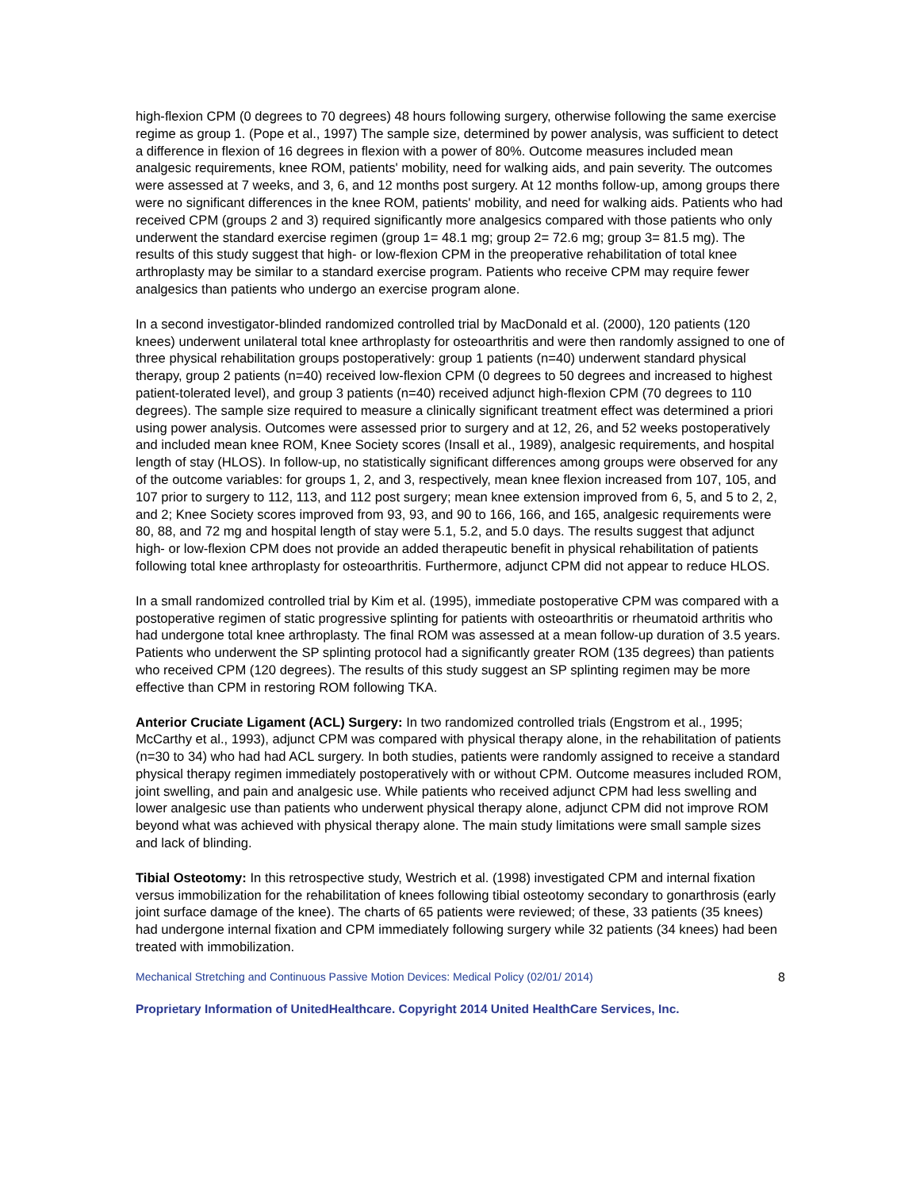high-flexion CPM (0 degrees to 70 degrees) 48 hours following surgery, otherwise following the same exercise regime as group 1. (Pope et al., 1997) The sample size, determined by power analysis, was sufficient to detect a difference in flexion of 16 degrees in flexion with a power of 80%. Outcome measures included mean analgesic requirements, knee ROM, patients' mobility, need for walking aids, and pain severity. The outcomes were assessed at 7 weeks, and 3, 6, and 12 months post surgery. At 12 months follow-up, among groups there were no significant differences in the knee ROM, patients' mobility, and need for walking aids. Patients who had received CPM (groups 2 and 3) required significantly more analgesics compared with those patients who only underwent the standard exercise regimen (group 1= 48.1 mg; group 2= 72.6 mg; group 3= 81.5 mg). The results of this study suggest that high- or low-flexion CPM in the preoperative rehabilitation of total knee arthroplasty may be similar to a standard exercise program. Patients who receive CPM may require fewer analgesics than patients who undergo an exercise program alone.
In a second investigator-blinded randomized controlled trial by MacDonald et al. (2000), 120 patients (120 knees) underwent unilateral total knee arthroplasty for osteoarthritis and were then randomly assigned to one of three physical rehabilitation groups postoperatively: group 1 patients (n=40) underwent standard physical therapy, group 2 patients (n=40) received low-flexion CPM (0 degrees to 50 degrees and increased to highest patient-tolerated level), and group 3 patients (n=40) received adjunct high-flexion CPM (70 degrees to 110 degrees). The sample size required to measure a clinically significant treatment effect was determined a priori using power analysis. Outcomes were assessed prior to surgery and at 12, 26, and 52 weeks postoperatively and included mean knee ROM, Knee Society scores (Insall et al., 1989), analgesic requirements, and hospital length of stay (HLOS). In follow-up, no statistically significant differences among groups were observed for any of the outcome variables: for groups 1, 2, and 3, respectively, mean knee flexion increased from 107, 105, and 107 prior to surgery to 112, 113, and 112 post surgery; mean knee extension improved from 6, 5, and 5 to 2, 2, and 2; Knee Society scores improved from 93, 93, and 90 to 166, 166, and 165, analgesic requirements were 80, 88, and 72 mg and hospital length of stay were 5.1, 5.2, and 5.0 days. The results suggest that adjunct high- or low-flexion CPM does not provide an added therapeutic benefit in physical rehabilitation of patients following total knee arthroplasty for osteoarthritis. Furthermore, adjunct CPM did not appear to reduce HLOS.
In a small randomized controlled trial by Kim et al. (1995), immediate postoperative CPM was compared with a postoperative regimen of static progressive splinting for patients with osteoarthritis or rheumatoid arthritis who had undergone total knee arthroplasty. The final ROM was assessed at a mean follow-up duration of 3.5 years. Patients who underwent the SP splinting protocol had a significantly greater ROM (135 degrees) than patients who received CPM (120 degrees). The results of this study suggest an SP splinting regimen may be more effective than CPM in restoring ROM following TKA.
Anterior Cruciate Ligament (ACL) Surgery: In two randomized controlled trials (Engstrom et al., 1995; McCarthy et al., 1993), adjunct CPM was compared with physical therapy alone, in the rehabilitation of patients (n=30 to 34) who had had ACL surgery. In both studies, patients were randomly assigned to receive a standard physical therapy regimen immediately postoperatively with or without CPM. Outcome measures included ROM, joint swelling, and pain and analgesic use. While patients who received adjunct CPM had less swelling and lower analgesic use than patients who underwent physical therapy alone, adjunct CPM did not improve ROM beyond what was achieved with physical therapy alone. The main study limitations were small sample sizes and lack of blinding.
Tibial Osteotomy: In this retrospective study, Westrich et al. (1998) investigated CPM and internal fixation versus immobilization for the rehabilitation of knees following tibial osteotomy secondary to gonarthrosis (early joint surface damage of the knee). The charts of 65 patients were reviewed; of these, 33 patients (35 knees) had undergone internal fixation and CPM immediately following surgery while 32 patients (34 knees) had been treated with immobilization.
Mechanical Stretching and Continuous Passive Motion Devices: Medical Policy (02/01/ 2014) 8
Proprietary Information of UnitedHealthcare. Copyright 2014 United HealthCare Services, Inc.